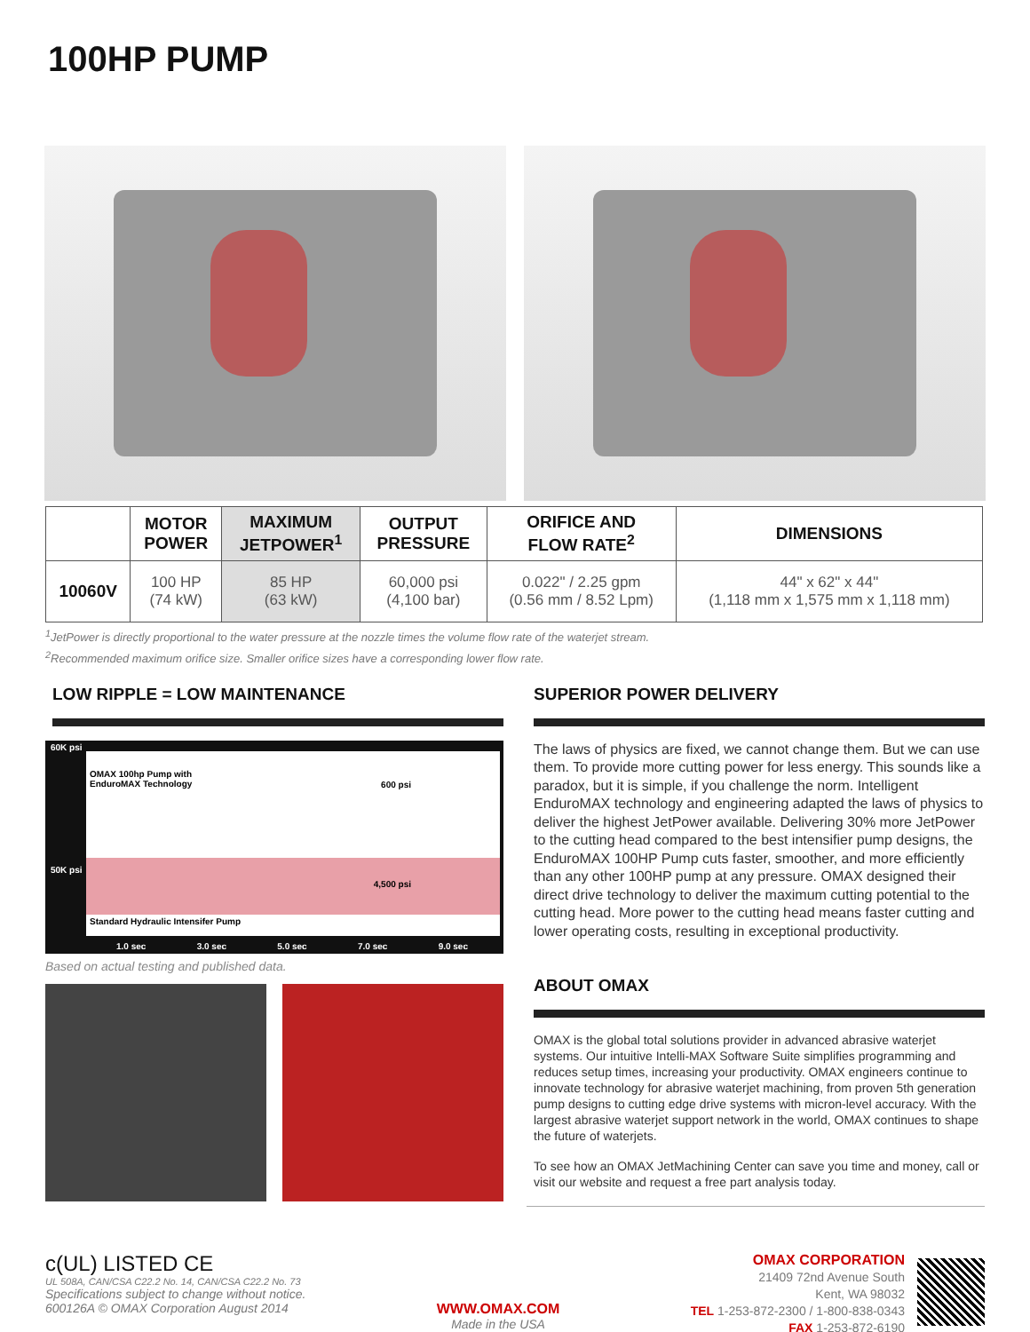100HP PUMP
| | MOTOR POWER | MAXIMUM JETPOWER<sup>1</sup> | OUTPUT PRESSURE | ORIFICE AND FLOW RATE<sup>2</sup> | DIMENSIONS |
| --- | --- | --- | --- | --- | --- |
| 10060V | 100 HP (74 kW) | 85 HP (63 kW) | 60,000 psi (4,100 bar) | 0.022" / 2.25 gpm (0.56 mm / 8.52 Lpm) | 44" x 62" x 44" (1,118 mm x 1,575 mm x 1,118 mm) |
<sup>1</sup> JetPower is directly proportional to the water pressure at the nozzle times the volume flow rate of the waterjet stream.
<sup>2</sup> Recommended maximum orifice size. Smaller orifice sizes have a corresponding lower flow rate.
LOW RIPPLE = LOW MAINTENANCE
OMAX 100hp Pump with
EnduroMAX Technology
600 psi
4,500 psi
Standard Hydraulic Intensifer Pump
60K psi
50K psi
1.0 sec 3.0 sec 5.0 sec 7.0 sec 9.0 sec
Based on actual testing and published data.
SUPERIOR POWER DELIVERY
The laws of physics are fixed, we cannot change them. But we can use them. To provide more cutting power for less energy. This sounds like a paradox, but it is simple, if you challenge the norm. Intelligent EnduroMAX technology and engineering adapted the laws of physics to deliver the highest JetPower available. Delivering 30% more JetPower to the cutting head compared to the best intensifier pump designs, the EnduroMAX 100HP Pump cuts faster, smoother, and more efficiently than any other 100HP pump at any pressure. OMAX designed their direct drive technology to deliver the maximum cutting potential to the cutting head. More power to the cutting head means faster cutting and lower operating costs, resulting in exceptional productivity.
ABOUT OMAX
OMAX is the global total solutions provider in advanced abrasive waterjet systems. Our intuitive Intelli-MAX Software Suite simplifies programming and reduces setup times, increasing your productivity. OMAX engineers continue to innovate technology for abrasive waterjet machining, from proven 5th generation pump designs to cutting edge drive systems with micron-level accuracy. With the largest abrasive waterjet support network in the world, OMAX continues to shape the future of waterjets.
To see how an OMAX JetMachining Center can save you time and money, call or visit our website and request a free part analysis today.
c(UL) LISTED CE
UL 508A, CAN/CSA C22.2 No. 14, CAN/CSA C22.2 No. 73
Specifications subject to change without notice.
600126A © OMAX Corporation August 2014
WWW.OMAX.COM
Made in the USA
OMAX CORPORATION
21409 72nd Avenue South
Kent, WA 98032
TEL 1-253-872-2300 / 1-800-838-0343
FAX 1-253-872-6190